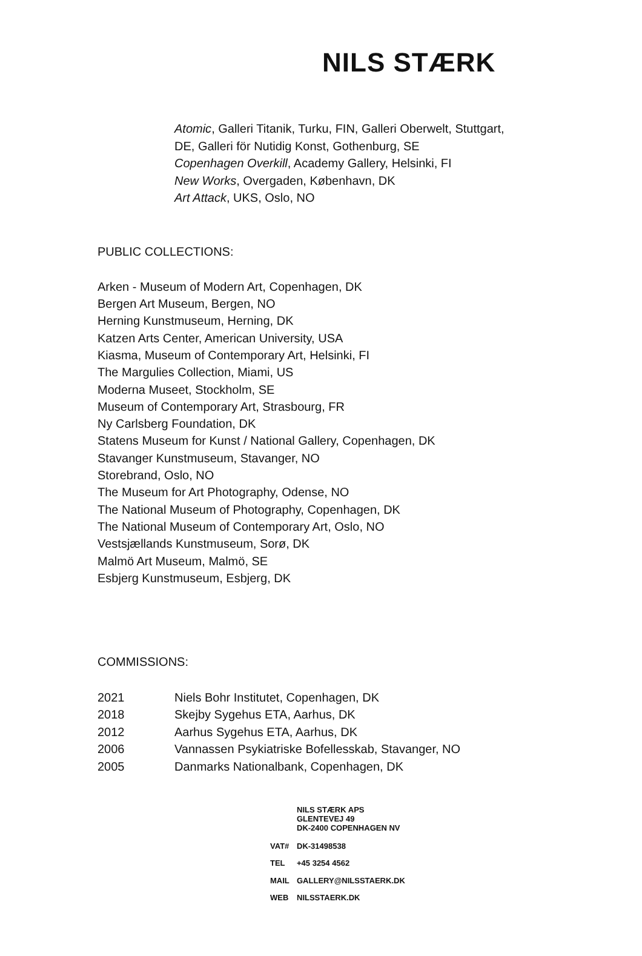NILS STÆRK
Atomic, Galleri Titanik, Turku, FIN, Galleri Oberwelt, Stuttgart,
DE, Galleri för Nutidig Konst, Gothenburg, SE
Copenhagen Overkill, Academy Gallery, Helsinki, FI
New Works, Overgaden, København, DK
Art Attack, UKS, Oslo, NO
PUBLIC COLLECTIONS:
Arken - Museum of Modern Art, Copenhagen, DK
Bergen Art Museum, Bergen, NO
Herning Kunstmuseum, Herning, DK
Katzen Arts Center, American University, USA
Kiasma, Museum of Contemporary Art, Helsinki, FI
The Margulies Collection, Miami, US
Moderna Museet, Stockholm, SE
Museum of Contemporary Art, Strasbourg, FR
Ny Carlsberg Foundation, DK
Statens Museum for Kunst / National Gallery, Copenhagen, DK
Stavanger Kunstmuseum, Stavanger, NO
Storebrand, Oslo, NO
The Museum for Art Photography, Odense, NO
The National Museum of Photography, Copenhagen, DK
The National Museum of Contemporary Art, Oslo, NO
Vestsjællands Kunstmuseum, Sorø, DK
Malmö Art Museum, Malmö, SE
Esbjerg Kunstmuseum, Esbjerg, DK
COMMISSIONS:
| 2021 | Niels Bohr Institutet, Copenhagen, DK |
| 2018 | Skejby Sygehus ETA, Aarhus, DK |
| 2012 | Aarhus Sygehus ETA, Aarhus, DK |
| 2006 | Vannassen Psykiatriske Bofellesskab, Stavanger, NO |
| 2005 | Danmarks Nationalbank, Copenhagen, DK |
NILS STÆRK APS
GLENTEVEJ 49
DK-2400 COPENHAGEN NV
| VAT# | DK-31498538 |
| TEL | +45 3254 4562 |
| MAIL | GALLERY@NILSSTAERK.DK |
| WEB | NILSSTAERK.DK |